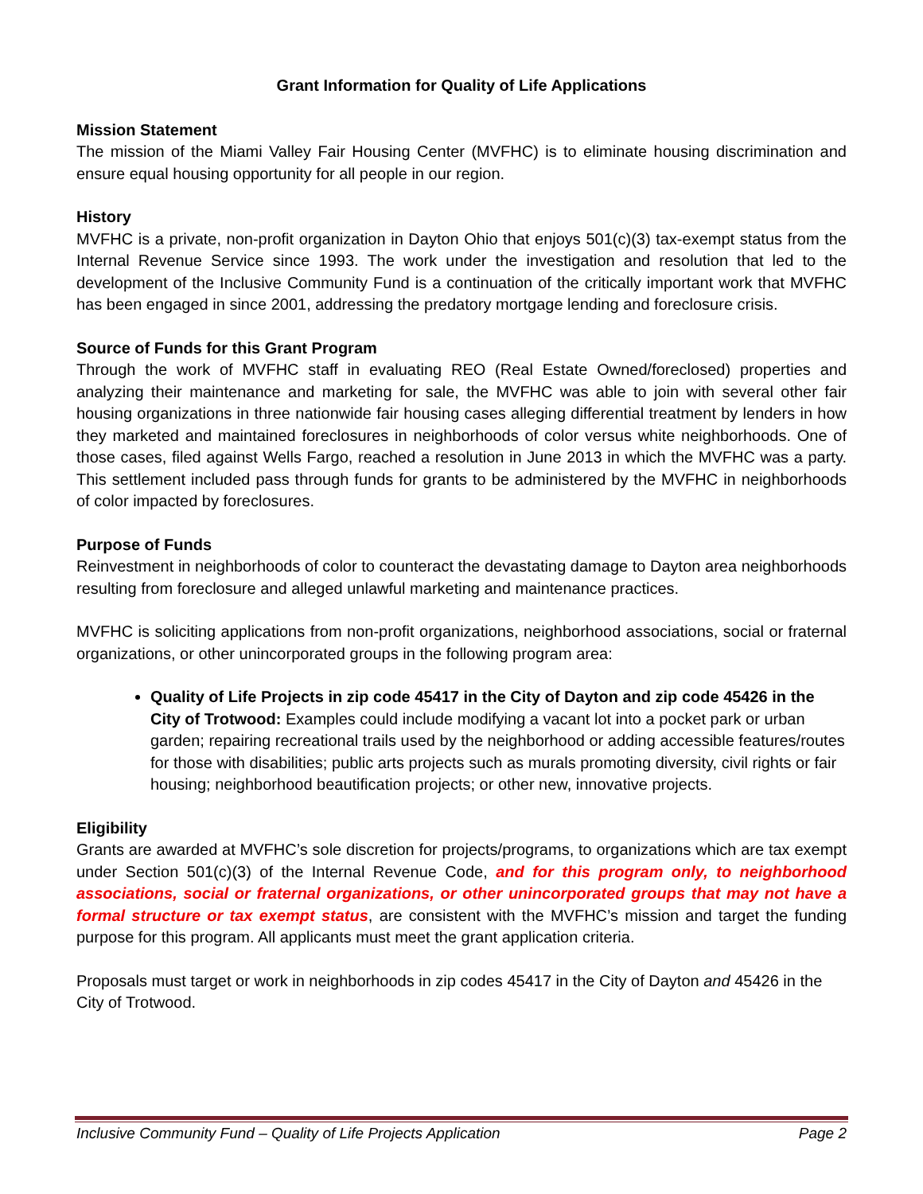Grant Information for Quality of Life Applications
Mission Statement
The mission of the Miami Valley Fair Housing Center (MVFHC) is to eliminate housing discrimination and ensure equal housing opportunity for all people in our region.
History
MVFHC is a private, non-profit organization in Dayton Ohio that enjoys 501(c)(3) tax-exempt status from the Internal Revenue Service since 1993. The work under the investigation and resolution that led to the development of the Inclusive Community Fund is a continuation of the critically important work that MVFHC has been engaged in since 2001, addressing the predatory mortgage lending and foreclosure crisis.
Source of Funds for this Grant Program
Through the work of MVFHC staff in evaluating REO (Real Estate Owned/foreclosed) properties and analyzing their maintenance and marketing for sale, the MVFHC was able to join with several other fair housing organizations in three nationwide fair housing cases alleging differential treatment by lenders in how they marketed and maintained foreclosures in neighborhoods of color versus white neighborhoods. One of those cases, filed against Wells Fargo, reached a resolution in June 2013 in which the MVFHC was a party. This settlement included pass through funds for grants to be administered by the MVFHC in neighborhoods of color impacted by foreclosures.
Purpose of Funds
Reinvestment in neighborhoods of color to counteract the devastating damage to Dayton area neighborhoods resulting from foreclosure and alleged unlawful marketing and maintenance practices.
MVFHC is soliciting applications from non-profit organizations, neighborhood associations, social or fraternal organizations, or other unincorporated groups in the following program area:
Quality of Life Projects in zip code 45417 in the City of Dayton and zip code 45426 in the City of Trotwood: Examples could include modifying a vacant lot into a pocket park or urban garden; repairing recreational trails used by the neighborhood or adding accessible features/routes for those with disabilities; public arts projects such as murals promoting diversity, civil rights or fair housing; neighborhood beautification projects; or other new, innovative projects.
Eligibility
Grants are awarded at MVFHC’s sole discretion for projects/programs, to organizations which are tax exempt under Section 501(c)(3) of the Internal Revenue Code, and for this program only, to neighborhood associations, social or fraternal organizations, or other unincorporated groups that may not have a formal structure or tax exempt status, are consistent with the MVFHC’s mission and target the funding purpose for this program. All applicants must meet the grant application criteria.
Proposals must target or work in neighborhoods in zip codes 45417 in the City of Dayton and 45426 in the City of Trotwood.
Inclusive Community Fund – Quality of Life Projects Application Page 2